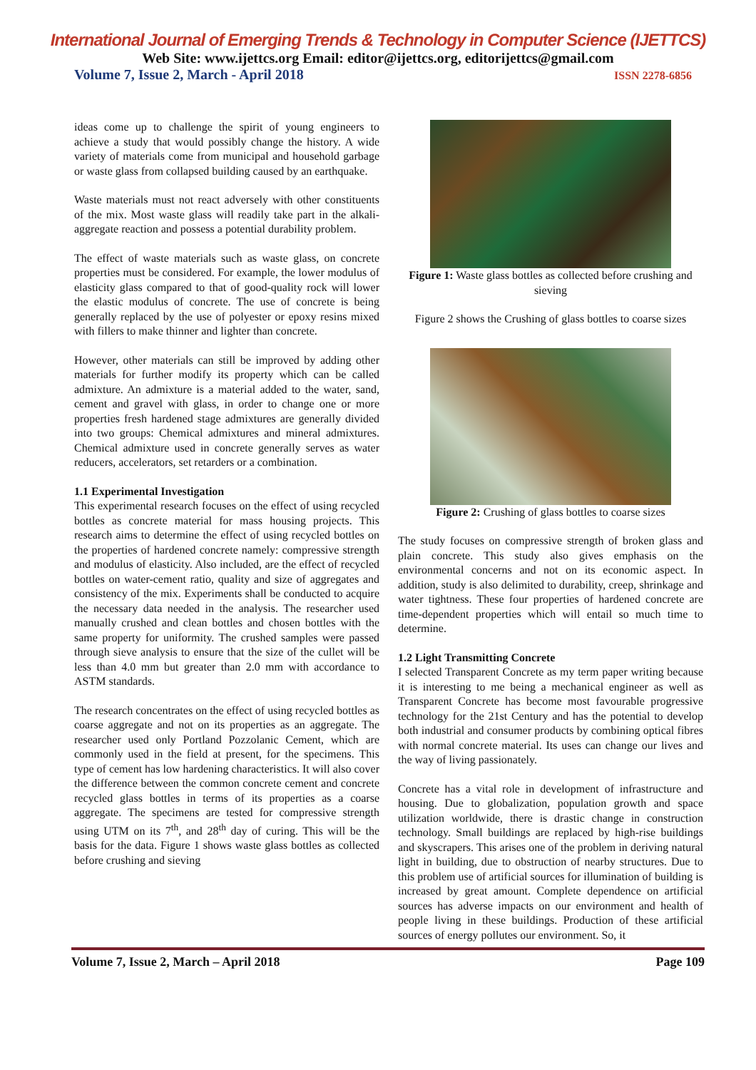International Journal of Emerging Trends & Technology in Computer Science (IJETTCS)
Web Site: www.ijettcs.org Email: editor@ijettcs.org, editorijettcs@gmail.com
Volume 7, Issue 2, March - April 2018 ISSN 2278-6856
ideas come up to challenge the spirit of young engineers to achieve a study that would possibly change the history. A wide variety of materials come from municipal and household garbage or waste glass from collapsed building caused by an earthquake.
Waste materials must not react adversely with other constituents of the mix. Most waste glass will readily take part in the alkali-aggregate reaction and possess a potential durability problem.
The effect of waste materials such as waste glass, on concrete properties must be considered. For example, the lower modulus of elasticity glass compared to that of good-quality rock will lower the elastic modulus of concrete. The use of concrete is being generally replaced by the use of polyester or epoxy resins mixed with fillers to make thinner and lighter than concrete.
However, other materials can still be improved by adding other materials for further modify its property which can be called admixture. An admixture is a material added to the water, sand, cement and gravel with glass, in order to change one or more properties fresh hardened stage admixtures are generally divided into two groups: Chemical admixtures and mineral admixtures. Chemical admixture used in concrete generally serves as water reducers, accelerators, set retarders or a combination.
1.1 Experimental Investigation
This experimental research focuses on the effect of using recycled bottles as concrete material for mass housing projects. This research aims to determine the effect of using recycled bottles on the properties of hardened concrete namely: compressive strength and modulus of elasticity. Also included, are the effect of recycled bottles on water-cement ratio, quality and size of aggregates and consistency of the mix. Experiments shall be conducted to acquire the necessary data needed in the analysis. The researcher used manually crushed and clean bottles and chosen bottles with the same property for uniformity. The crushed samples were passed through sieve analysis to ensure that the size of the cullet will be less than 4.0 mm but greater than 2.0 mm with accordance to ASTM standards.
The research concentrates on the effect of using recycled bottles as coarse aggregate and not on its properties as an aggregate. The researcher used only Portland Pozzolanic Cement, which are commonly used in the field at present, for the specimens. This type of cement has low hardening characteristics. It will also cover the difference between the common concrete cement and concrete recycled glass bottles in terms of its properties as a coarse aggregate. The specimens are tested for compressive strength using UTM on its 7<sup>th</sup>, and 28<sup>th</sup> day of curing. This will be the basis for the data. Figure 1 shows waste glass bottles as collected before crushing and sieving
Figure 1: Waste glass bottles as collected before crushing and sieving
Figure 2 shows the Crushing of glass bottles to coarse sizes
Figure 2: Crushing of glass bottles to coarse sizes
The study focuses on compressive strength of broken glass and plain concrete. This study also gives emphasis on the environmental concerns and not on its economic aspect. In addition, study is also delimited to durability, creep, shrinkage and water tightness. These four properties of hardened concrete are time-dependent properties which will entail so much time to determine.
1.2 Light Transmitting Concrete
I selected Transparent Concrete as my term paper writing because it is interesting to me being a mechanical engineer as well as Transparent Concrete has become most favourable progressive technology for the 21st Century and has the potential to develop both industrial and consumer products by combining optical fibres with normal concrete material. Its uses can change our lives and the way of living passionately.
Concrete has a vital role in development of infrastructure and housing. Due to globalization, population growth and space utilization worldwide, there is drastic change in construction technology. Small buildings are replaced by high-rise buildings and skyscrapers. This arises one of the problem in deriving natural light in building, due to obstruction of nearby structures. Due to this problem use of artificial sources for illumination of building is increased by great amount. Complete dependence on artificial sources has adverse impacts on our environment and health of people living in these buildings. Production of these artificial sources of energy pollutes our environment. So, it
Volume 7, Issue 2, March – April 2018 Page 109